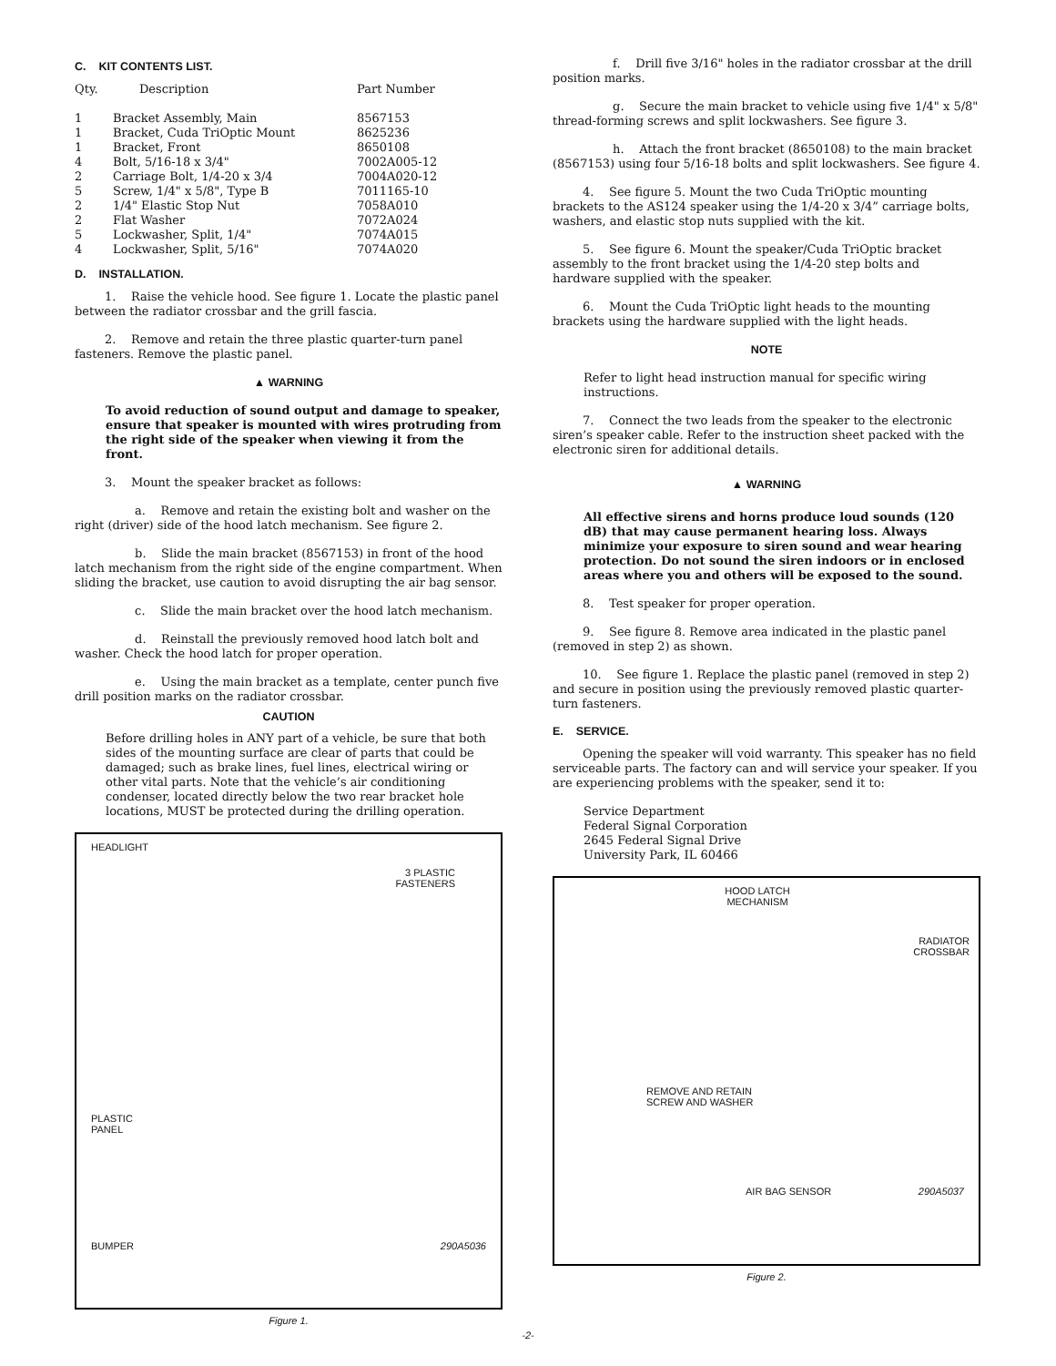C. KIT CONTENTS LIST.
| Qty. | Description | Part Number |
| --- | --- | --- |
| 1 | Bracket Assembly, Main | 8567153 |
| 1 | Bracket, Cuda TriOptic Mount | 8625236 |
| 1 | Bracket, Front | 8650108 |
| 4 | Bolt, 5/16-18 x 3/4" | 7002A005-12 |
| 2 | Carriage Bolt, 1/4-20 x 3/4 | 7004A020-12 |
| 5 | Screw, 1/4" x 5/8", Type B | 7011165-10 |
| 2 | 1/4" Elastic Stop Nut | 7058A010 |
| 2 | Flat Washer | 7072A024 |
| 5 | Lockwasher, Split, 1/4" | 7074A015 |
| 4 | Lockwasher, Split, 5/16" | 7074A020 |
D. INSTALLATION.
1. Raise the vehicle hood. See figure 1. Locate the plastic panel between the radiator crossbar and the grill fascia.
2. Remove and retain the three plastic quarter-turn panel fasteners. Remove the plastic panel.
▲ WARNING
To avoid reduction of sound output and damage to speaker, ensure that speaker is mounted with wires protruding from the right side of the speaker when viewing it from the front.
3. Mount the speaker bracket as follows:
a. Remove and retain the existing bolt and washer on the right (driver) side of the hood latch mechanism. See figure 2.
b. Slide the main bracket (8567153) in front of the hood latch mechanism from the right side of the engine compartment. When sliding the bracket, use caution to avoid disrupting the air bag sensor.
c. Slide the main bracket over the hood latch mechanism.
d. Reinstall the previously removed hood latch bolt and washer. Check the hood latch for proper operation.
e. Using the main bracket as a template, center punch five drill position marks on the radiator crossbar.
CAUTION
Before drilling holes in ANY part of a vehicle, be sure that both sides of the mounting surface are clear of parts that could be damaged; such as brake lines, fuel lines, electrical wiring or other vital parts. Note that the vehicle’s air conditioning condenser, located directly below the two rear bracket hole locations, MUST be protected during the drilling operation.
HEADLIGHT
3 PLASTIC
FASTENERS
PLASTIC
PANEL
BUMPER 290A5036
Figure 1.
f. Drill five 3/16" holes in the radiator crossbar at the drill position marks.
g. Secure the main bracket to vehicle using five 1/4" x 5/8" thread-forming screws and split lockwashers. See figure 3.
h. Attach the front bracket (8650108) to the main bracket (8567153) using four 5/16-18 bolts and split lockwashers. See figure 4.
4. See figure 5. Mount the two Cuda TriOptic mounting brackets to the AS124 speaker using the 1/4-20 x 3/4” carriage bolts, washers, and elastic stop nuts supplied with the kit.
5. See figure 6. Mount the speaker/Cuda TriOptic bracket assembly to the front bracket using the 1/4-20 step bolts and hardware supplied with the speaker.
6. Mount the Cuda TriOptic light heads to the mounting brackets using the hardware supplied with the light heads.
NOTE
Refer to light head instruction manual for specific wiring instructions.
7. Connect the two leads from the speaker to the electronic siren’s speaker cable. Refer to the instruction sheet packed with the electronic siren for additional details.
▲ WARNING
All effective sirens and horns produce loud sounds (120 dB) that may cause permanent hearing loss. Always minimize your exposure to siren sound and wear hearing protection. Do not sound the siren indoors or in enclosed areas where you and others will be exposed to the sound.
8. Test speaker for proper operation.
9. See figure 8. Remove area indicated in the plastic panel (removed in step 2) as shown.
10. See figure 1. Replace the plastic panel (removed in step 2) and secure in position using the previously removed plastic quarter-turn fasteners.
E. SERVICE.
Opening the speaker will void warranty. This speaker has no field serviceable parts. The factory can and will service your speaker. If you are experiencing problems with the speaker, send it to:
Service Department
Federal Signal Corporation
2645 Federal Signal Drive
University Park, IL 60466
HOOD LATCH
MECHANISM
RADIATOR
CROSSBAR
REMOVE AND RETAIN
SCREW AND WASHER
AIR BAG SENSOR 290A5037
Figure 2.
-2-